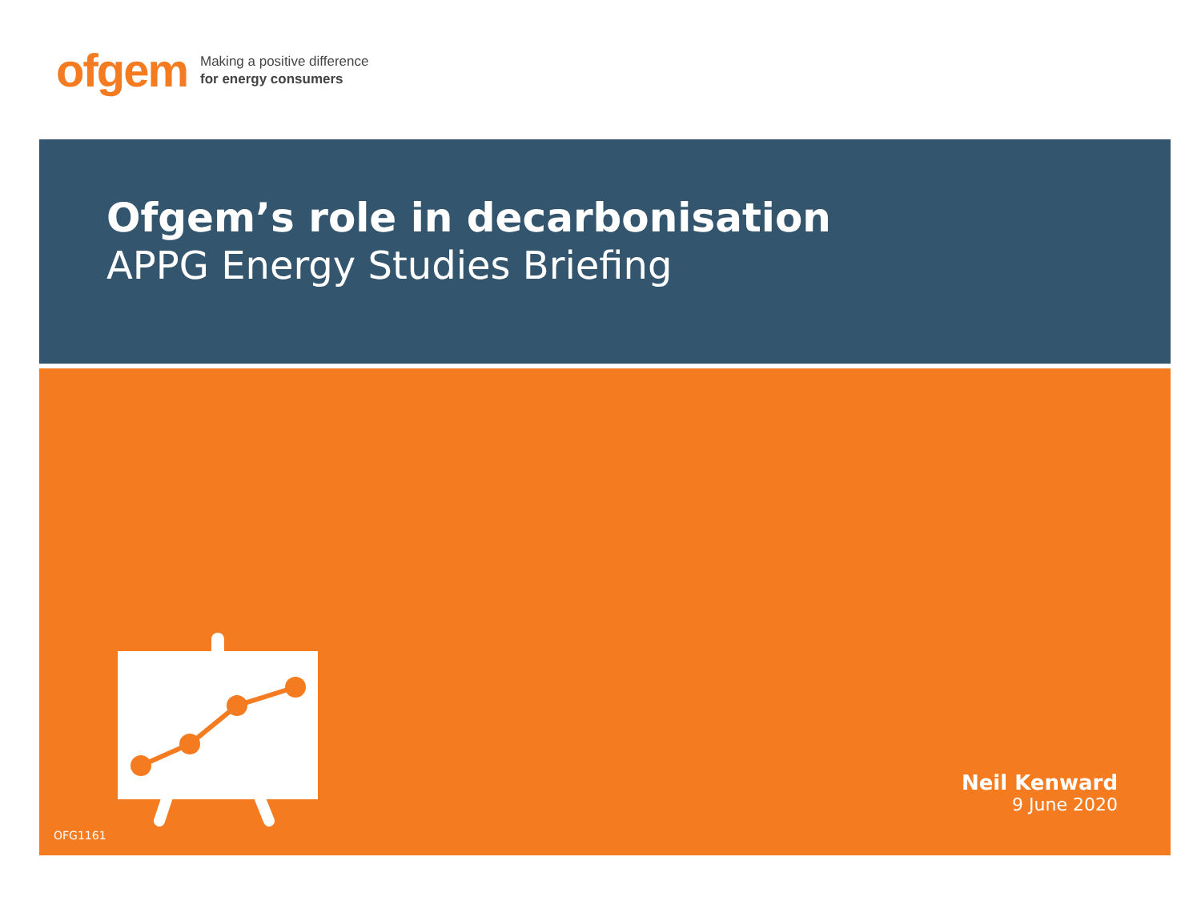ofgem
Making a positive difference
for energy consumers
Ofgem’s role in decarbonisation
APPG Energy Studies Briefing
Neil Kenward
9 June 2020
OFG1161